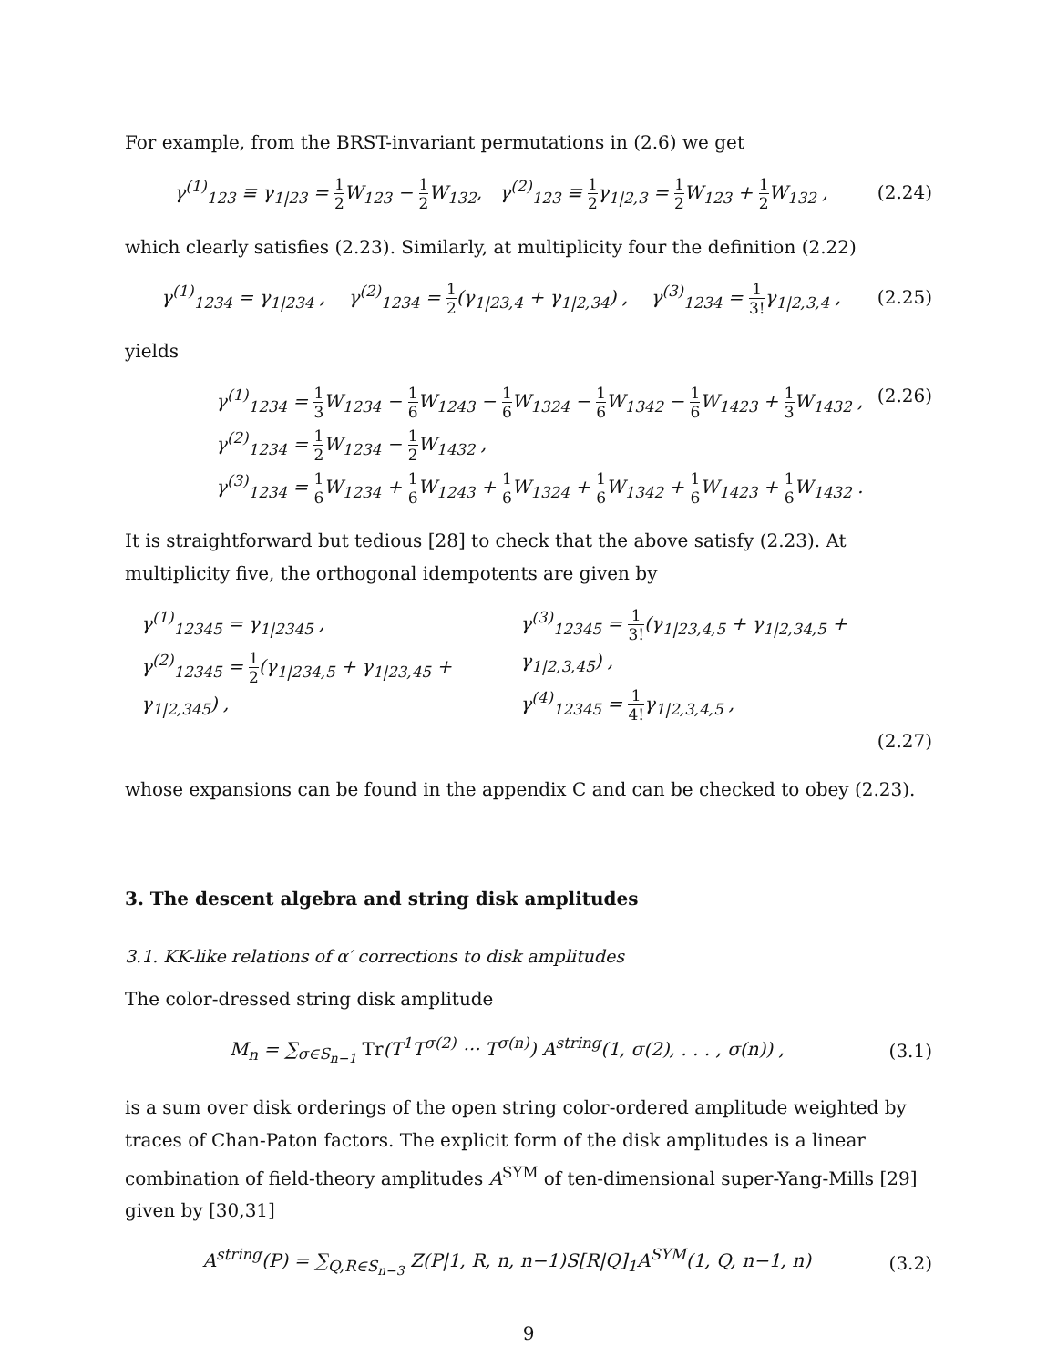For example, from the BRST-invariant permutations in (2.6) we get
γ<sup>(1)</sup><sub>123</sub> ≡ γ<sub>1|23</sub> = 1 2 W<sub>123</sub> − 1 2 W<sub>132</sub>, γ<sup>(2)</sup><sub>123</sub> ≡ 1 2γ<sub>1|2,3</sub> = 1 2 W<sub>123</sub> + 1 2 W<sub>132</sub> ,
(2.24)
which clearly satisfies (2.23). Similarly, at multiplicity four the definition (2.22)
γ<sup>(1)</sup><sub>1234</sub> = γ<sub>1|234</sub> , γ<sup>(2)</sup><sub>1234</sub> = 1 2(γ<sub>1|23,4</sub> + γ<sub>1|2,34</sub>) , γ<sup>(3)</sup><sub>1234</sub> = 1 3!γ<sub>1|2,3,4</sub> ,
(2.25)
yields
γ<sup>(1)</sup><sub>1234</sub> = 1 3 W<sub>1234</sub> − 1 6 W<sub>1243</sub> − 1 6 W<sub>1324</sub> − 1 6 W<sub>1342</sub> − 1 6 W<sub>1423</sub> + 1 3 W<sub>1432</sub> ,
γ<sup>(2)</sup><sub>1234</sub> = 1 2 W<sub>1234</sub> − 1 2 W<sub>1432</sub> ,
γ<sup>(3)</sup><sub>1234</sub> = 1 6 W<sub>1234</sub> + 1 6 W<sub>1243</sub> + 1 6 W<sub>1324</sub> + 1 6 W<sub>1342</sub> + 1 6 W<sub>1423</sub> + 1 6 W<sub>1432</sub> .
(2.26)
It is straightforward but tedious [28] to check that the above satisfy (2.23). At multiplicity five, the orthogonal idempotents are given by
γ<sup>(1)</sup><sub>12345</sub> = γ<sub>1|2345</sub> ,
γ<sup>(2)</sup><sub>12345</sub> = 1 2(γ<sub>1|234,5</sub> + γ<sub>1|23,45</sub> + γ<sub>1|2,345</sub>) ,
γ<sup>(3)</sup><sub>12345</sub> = 1 3!(γ<sub>1|23,4,5</sub> + γ<sub>1|2,34,5</sub> + γ<sub>1|2,3,45</sub>) ,
γ<sup>(4)</sup><sub>12345</sub> = 1 4!γ<sub>1|2,3,4,5</sub> ,
(2.27)
whose expansions can be found in the appendix C and can be checked to obey (2.23).
3. The descent algebra and string disk amplitudes
3.1. KK-like relations of α′ corrections to disk amplitudes
The color-dressed string disk amplitude
M<sub>n</sub> = ∑<sub>σ∈S<sub>n−1</sub></sub> Tr(T<sup>1</sup>T<sup>σ(2)</sup> ··· T<sup>σ(n)</sup>) A<sup>string</sup>(1, σ(2), . . . , σ(n)) ,
(3.1)
is a sum over disk orderings of the open string color-ordered amplitude weighted by traces of Chan-Paton factors. The explicit form of the disk amplitudes is a linear combination of field-theory amplitudes A<sup>SYM</sup> of ten-dimensional super-Yang-Mills [29] given by [30,31]
A<sup>string</sup>(P) = ∑<sub>Q,R∈S<sub>n−3</sub></sub> Z(P|1, R, n, n−1)S[R|Q]<sub>1</sub>A<sup>SYM</sup>(1, Q, n−1, n)
(3.2)
9